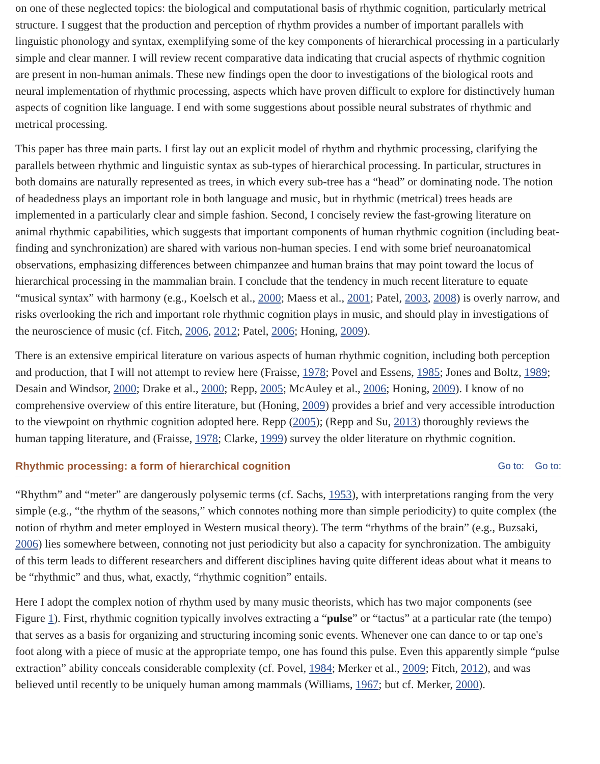on one of these neglected topics: the biological and computational basis of rhythmic cognition, particularly metrical structure. I suggest that the production and perception of rhythm provides a number of important parallels with linguistic phonology and syntax, exemplifying some of the key components of hierarchical processing in a particularly simple and clear manner. I will review recent comparative data indicating that crucial aspects of rhythmic cognition are present in non-human animals. These new findings open the door to investigations of the biological roots and neural implementation of rhythmic processing, aspects which have proven difficult to explore for distinctively human aspects of cognition like language. I end with some suggestions about possible neural substrates of rhythmic and metrical processing.
This paper has three main parts. I first lay out an explicit model of rhythm and rhythmic processing, clarifying the parallels between rhythmic and linguistic syntax as sub-types of hierarchical processing. In particular, structures in both domains are naturally represented as trees, in which every sub-tree has a “head” or dominating node. The notion of headedness plays an important role in both language and music, but in rhythmic (metrical) trees heads are implemented in a particularly clear and simple fashion. Second, I concisely review the fast-growing literature on animal rhythmic capabilities, which suggests that important components of human rhythmic cognition (including beat-finding and synchronization) are shared with various non-human species. I end with some brief neuroanatomical observations, emphasizing differences between chimpanzee and human brains that may point toward the locus of hierarchical processing in the mammalian brain. I conclude that the tendency in much recent literature to equate “musical syntax” with harmony (e.g., Koelsch et al., 2000; Maess et al., 2001; Patel, 2003, 2008) is overly narrow, and risks overlooking the rich and important role rhythmic cognition plays in music, and should play in investigations of the neuroscience of music (cf. Fitch, 2006, 2012; Patel, 2006; Honing, 2009).
There is an extensive empirical literature on various aspects of human rhythmic cognition, including both perception and production, that I will not attempt to review here (Fraisse, 1978; Povel and Essens, 1985; Jones and Boltz, 1989; Desain and Windsor, 2000; Drake et al., 2000; Repp, 2005; McAuley et al., 2006; Honing, 2009). I know of no comprehensive overview of this entire literature, but (Honing, 2009) provides a brief and very accessible introduction to the viewpoint on rhythmic cognition adopted here. Repp (2005); (Repp and Su, 2013) thoroughly reviews the human tapping literature, and (Fraisse, 1978; Clarke, 1999) survey the older literature on rhythmic cognition.
Rhythmic processing: a form of hierarchical cognition Go to: Go to:
“Rhythm” and “meter” are dangerously polysemic terms (cf. Sachs, 1953), with interpretations ranging from the very simple (e.g., “the rhythm of the seasons,” which connotes nothing more than simple periodicity) to quite complex (the notion of rhythm and meter employed in Western musical theory). The term “rhythms of the brain” (e.g., Buzsaki, 2006) lies somewhere between, connoting not just periodicity but also a capacity for synchronization. The ambiguity of this term leads to different researchers and different disciplines having quite different ideas about what it means to be “rhythmic” and thus, what, exactly, “rhythmic cognition” entails.
Here I adopt the complex notion of rhythm used by many music theorists, which has two major components (see Figure 1). First, rhythmic cognition typically involves extracting a “pulse” or “tactus” at a particular rate (the tempo) that serves as a basis for organizing and structuring incoming sonic events. Whenever one can dance to or tap one's foot along with a piece of music at the appropriate tempo, one has found this pulse. Even this apparently simple “pulse extraction” ability conceals considerable complexity (cf. Povel, 1984; Merker et al., 2009; Fitch, 2012), and was believed until recently to be uniquely human among mammals (Williams, 1967; but cf. Merker, 2000).